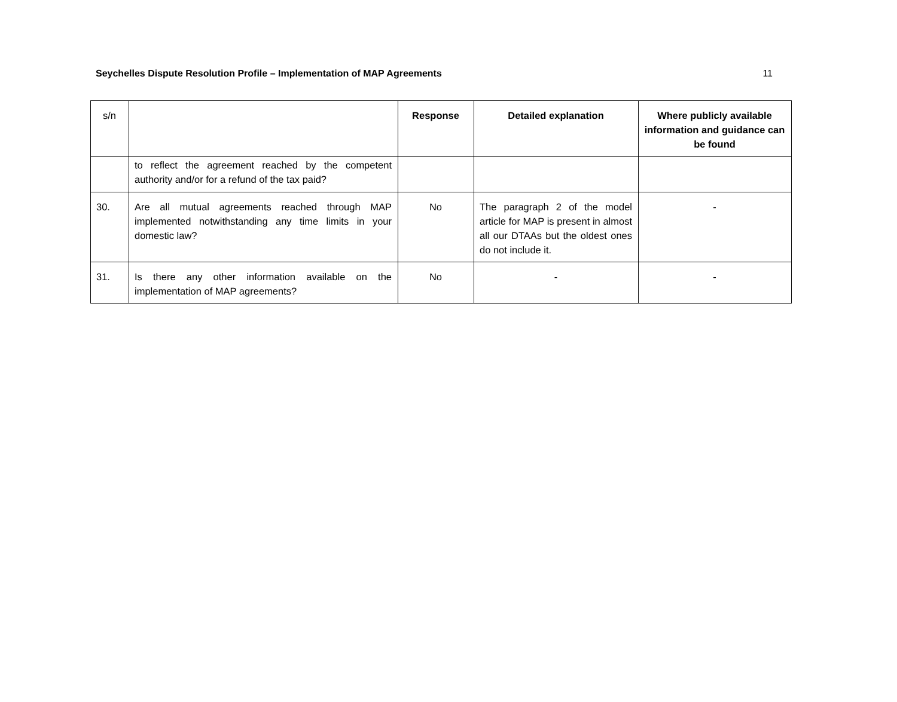Seychelles Dispute Resolution Profile – Implementation of MAP Agreements 11
| s/n | | Response | Detailed explanation | Where publicly available information and guidance can be found |
| | to reflect the agreement reached by the competent authority and/or for a refund of the tax paid? | | | |
| 30. | Are all mutual agreements reached through MAP implemented notwithstanding any time limits in your domestic law? | No | The paragraph 2 of the model article for MAP is present in almost all our DTAAs but the oldest ones do not include it. | - |
| 31. | Is there any other information available on the implementation of MAP agreements? | No | - | - |